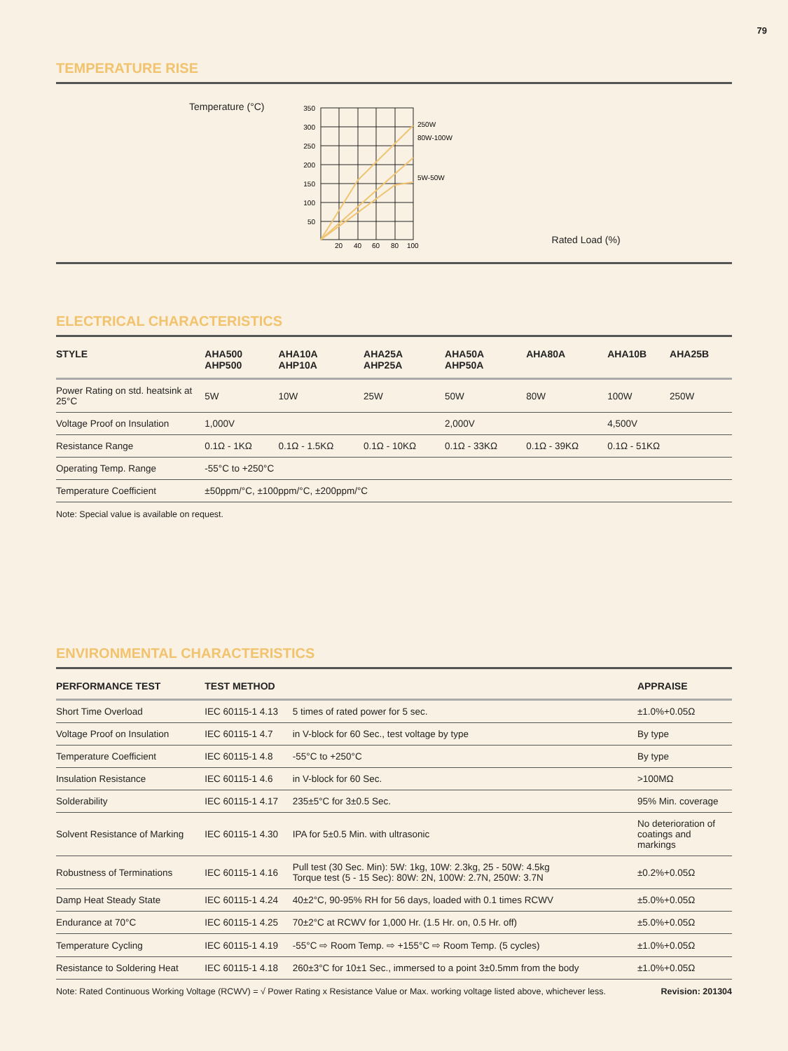79
TEMPERATURE RISE
Temperature (°C)
350
300
250
200
150
100
50
20
40
60
80
100
250W
80W-100W
5W-50W
Rated Load (%)
ELECTRICAL CHARACTERISTICS
| STYLE | AHA500 AHP500 | AHA10A AHP10A | AHA25A AHP25A | AHA50A AHP50A | AHA80A | AHA10B | AHA25B |
| --- | --- | --- | --- | --- | --- | --- | --- |
| Power Rating on std. heatsink at 25°C | 5W | 10W | 25W | 50W | 80W | 100W | 250W |
| Voltage Proof on Insulation | 1,000V | | | 2,000V | | 4,500V | |
| Resistance Range | 0.1Ω - 1KΩ | 0.1Ω - 1.5KΩ | 0.1Ω - 10KΩ | 0.1Ω - 33KΩ | 0.1Ω - 39KΩ | 0.1Ω - 51KΩ | |
| Operating Temp. Range | -55°C to +250°C | | | | | | |
| Temperature Coefficient | ±50ppm/°C, ±100ppm/°C, ±200ppm/°C | | | | | | |
Note: Special value is available on request.
ENVIRONMENTAL CHARACTERISTICS
| PERFORMANCE TEST | TEST METHOD | | APPRAISE |
| --- | --- | --- | --- |
| Short Time Overload | IEC 60115-1 4.13 | 5 times of rated power for 5 sec. | ±1.0%+0.05Ω |
| Voltage Proof on Insulation | IEC 60115-1 4.7 | in V-block for 60 Sec., test voltage by type | By type |
| Temperature Coefficient | IEC 60115-1 4.8 | -55°C to +250°C | By type |
| Insulation Resistance | IEC 60115-1 4.6 | in V-block for 60 Sec. | >100MΩ |
| Solderability | IEC 60115-1 4.17 | 235±5°C for 3±0.5 Sec. | 95% Min. coverage |
| Solvent Resistance of Marking | IEC 60115-1 4.30 | IPA for 5±0.5 Min. with ultrasonic | No deterioration of coatings and markings |
| Robustness of Terminations | IEC 60115-1 4.16 | Pull test (30 Sec. Min): 5W: 1kg, 10W: 2.3kg, 25 - 50W: 4.5kg Torque test (5 - 15 Sec): 80W: 2N, 100W: 2.7N, 250W: 3.7N | ±0.2%+0.05Ω |
| Damp Heat Steady State | IEC 60115-1 4.24 | 40±2°C, 90-95% RH for 56 days, loaded with 0.1 times RCWV | ±5.0%+0.05Ω |
| Endurance at 70°C | IEC 60115-1 4.25 | 70±2°C at RCWV for 1,000 Hr. (1.5 Hr. on, 0.5 Hr. off) | ±5.0%+0.05Ω |
| Temperature Cycling | IEC 60115-1 4.19 | -55°C ⇨ Room Temp. ⇨ +155°C ⇨ Room Temp. (5 cycles) | ±1.0%+0.05Ω |
| Resistance to Soldering Heat | IEC 60115-1 4.18 | 260±3°C for 10±1 Sec., immersed to a point 3±0.5mm from the body | ±1.0%+0.05Ω |
Note: Rated Continuous Working Voltage (RCWV) = √ Power Rating x Resistance Value or Max. working voltage listed above, whichever less. Revision: 201304